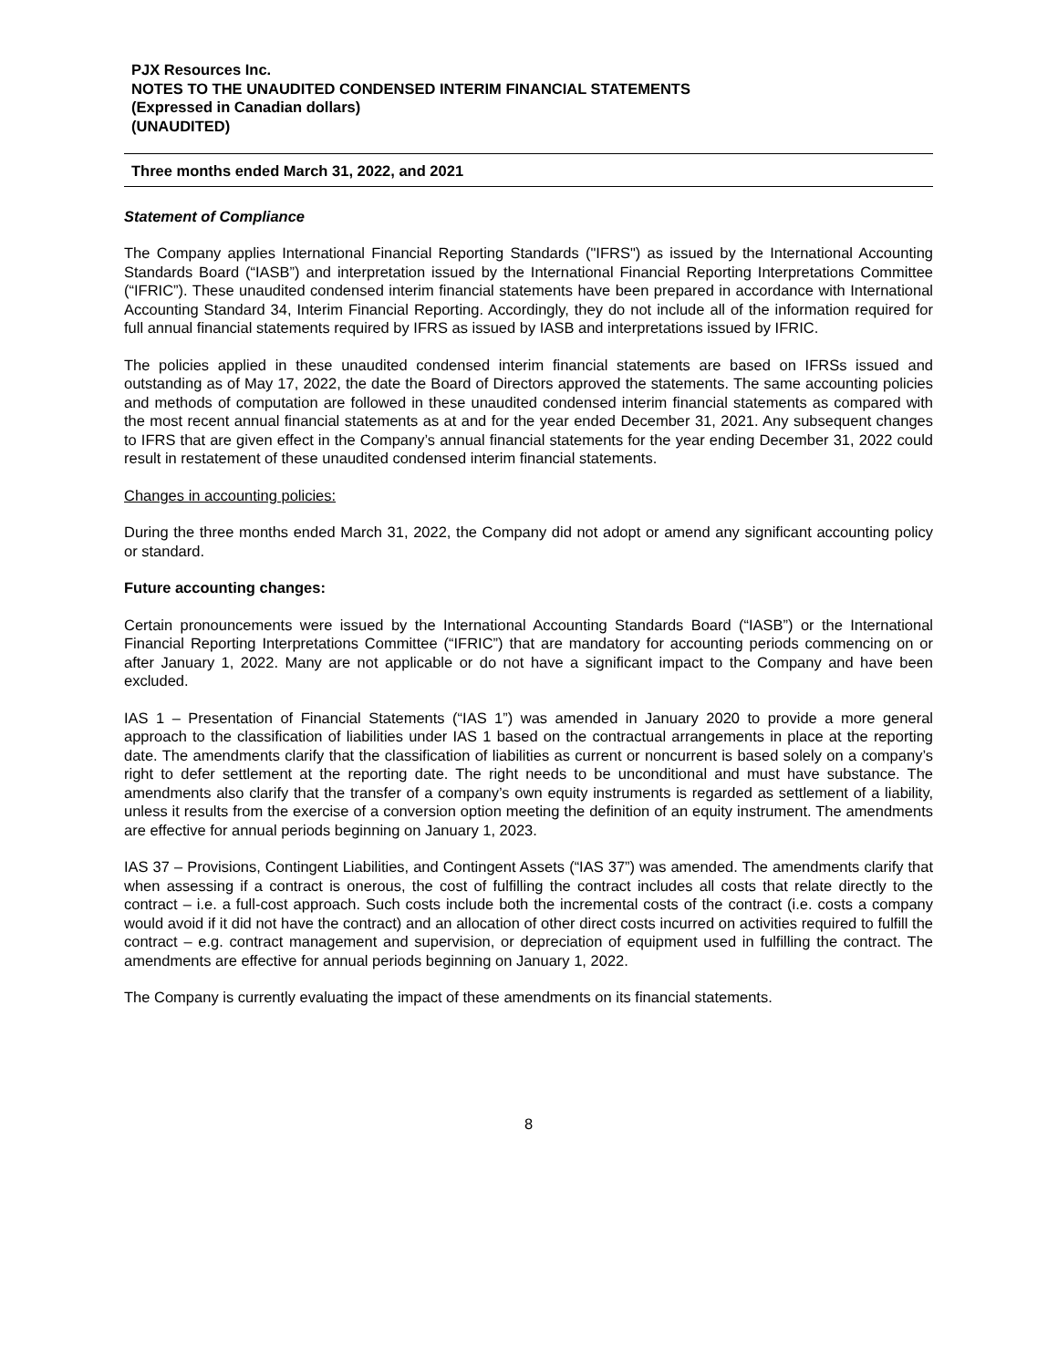PJX Resources Inc.
NOTES TO THE UNAUDITED CONDENSED INTERIM FINANCIAL STATEMENTS
(Expressed in Canadian dollars)
(UNAUDITED)
Three months ended March 31, 2022, and 2021
Statement of Compliance
The Company applies International Financial Reporting Standards ("IFRS") as issued by the International Accounting Standards Board (“IASB”) and interpretation issued by the International Financial Reporting Interpretations Committee (“IFRIC”). These unaudited condensed interim financial statements have been prepared in accordance with International Accounting Standard 34, Interim Financial Reporting. Accordingly, they do not include all of the information required for full annual financial statements required by IFRS as issued by IASB and interpretations issued by IFRIC.
The policies applied in these unaudited condensed interim financial statements are based on IFRSs issued and outstanding as of May 17, 2022, the date the Board of Directors approved the statements. The same accounting policies and methods of computation are followed in these unaudited condensed interim financial statements as compared with the most recent annual financial statements as at and for the year ended December 31, 2021. Any subsequent changes to IFRS that are given effect in the Company’s annual financial statements for the year ending December 31, 2022 could result in restatement of these unaudited condensed interim financial statements.
Changes in accounting policies:
During the three months ended March 31, 2022, the Company did not adopt or amend any significant accounting policy or standard.
Future accounting changes:
Certain pronouncements were issued by the International Accounting Standards Board (“IASB”) or the International Financial Reporting Interpretations Committee (“IFRIC”) that are mandatory for accounting periods commencing on or after January 1, 2022. Many are not applicable or do not have a significant impact to the Company and have been excluded.
IAS 1 – Presentation of Financial Statements (“IAS 1”) was amended in January 2020 to provide a more general approach to the classification of liabilities under IAS 1 based on the contractual arrangements in place at the reporting date. The amendments clarify that the classification of liabilities as current or noncurrent is based solely on a company’s right to defer settlement at the reporting date. The right needs to be unconditional and must have substance. The amendments also clarify that the transfer of a company’s own equity instruments is regarded as settlement of a liability, unless it results from the exercise of a conversion option meeting the definition of an equity instrument. The amendments are effective for annual periods beginning on January 1, 2023.
IAS 37 – Provisions, Contingent Liabilities, and Contingent Assets (“IAS 37”) was amended. The amendments clarify that when assessing if a contract is onerous, the cost of fulfilling the contract includes all costs that relate directly to the contract – i.e. a full-cost approach. Such costs include both the incremental costs of the contract (i.e. costs a company would avoid if it did not have the contract) and an allocation of other direct costs incurred on activities required to fulfill the contract – e.g. contract management and supervision, or depreciation of equipment used in fulfilling the contract. The amendments are effective for annual periods beginning on January 1, 2022.
The Company is currently evaluating the impact of these amendments on its financial statements.
8